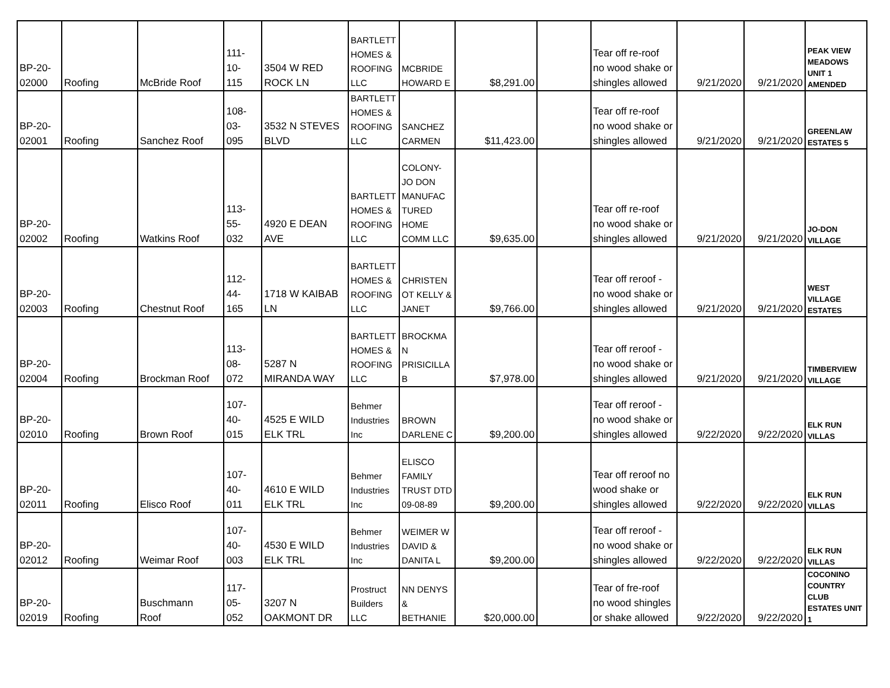| BP-20- 02000 | Roofing | McBride Roof | 111- 10- 115 | 3504 W RED ROCK LN | BARTLETT HOMES & ROOFING LLC | MCBRIDE HOWARD E | $8,291.00 | | Tear off re-roof no wood shake or shingles allowed | 9/21/2020 | 9/21/2020 | PEAK VIEW MEADOWS UNIT 1 AMENDED |
| BP-20- 02001 | Roofing | Sanchez Roof | 108- 03- 095 | 3532 N STEVES BLVD | BARTLETT HOMES & ROOFING LLC | SANCHEZ CARMEN | $11,423.00 | | Tear off re-roof no wood shake or shingles allowed | 9/21/2020 | 9/21/2020 | GREENLAW ESTATES 5 |
| BP-20- 02002 | Roofing | Watkins Roof | 113- 55- 032 | 4920 E DEAN AVE | BARTLETT HOMES & ROOFING LLC | COLONY- JO DON MANUFAC TURED HOME COMM LLC | $9,635.00 | | Tear off re-roof no wood shake or shingles allowed | 9/21/2020 | 9/21/2020 | JO-DON VILLAGE |
| BP-20- 02003 | Roofing | Chestnut Roof | 112- 44- 165 | 1718 W KAIBAB LN | BARTLETT HOMES & ROOFING LLC | CHRISTEN OT KELLY & JANET | $9,766.00 | | Tear off reroof - no wood shake or shingles allowed | 9/21/2020 | 9/21/2020 | WEST VILLAGE ESTATES |
| BP-20- 02004 | Roofing | Brockman Roof | 113- 08- 072 | 5287 N MIRANDA WAY | BARTLETT HOMES & ROOFING LLC | BROCKMA N PRISICILLA B | $7,978.00 | | Tear off reroof - no wood shake or shingles allowed | 9/21/2020 | 9/21/2020 | TIMBERVIEW VILLAGE |
| BP-20- 02010 | Roofing | Brown Roof | 107- 40- 015 | 4525 E WILD ELK TRL | Behmer Industries Inc | BROWN DARLENE C | $9,200.00 | | Tear off reroof - no wood shake or shingles allowed | 9/22/2020 | 9/22/2020 | ELK RUN VILLAS |
| BP-20- 02011 | Roofing | Elisco Roof | 107- 40- 011 | 4610 E WILD ELK TRL | Behmer Industries Inc | ELISCO FAMILY TRUST DTD 09-08-89 | $9,200.00 | | Tear off reroof no wood shake or shingles allowed | 9/22/2020 | 9/22/2020 | ELK RUN VILLAS |
| BP-20- 02012 | Roofing | Weimar Roof | 107- 40- 003 | 4530 E WILD ELK TRL | Behmer Industries Inc | WEIMER W DAVID & DANITA L | $9,200.00 | | Tear off reroof - no wood shake or shingles allowed | 9/22/2020 | 9/22/2020 | ELK RUN VILLAS |
| BP-20- 02019 | Roofing | Buschmann Roof | 117- 05- 052 | 3207 N OAKMONT DR | Prostruct Builders LLC | NN DENYS & BETHANIE | $20,000.00 | | Tear of fre-roof no wood shingles or shake allowed | 9/22/2020 | 9/22/2020 | COCONINO COUNTRY CLUB ESTATES UNIT 1 |